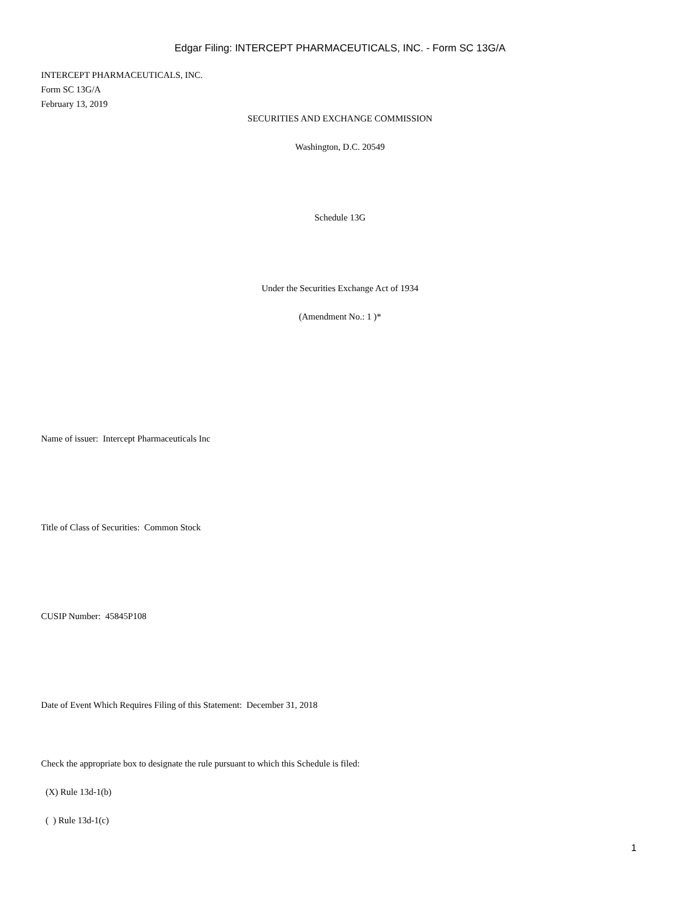Edgar Filing: INTERCEPT PHARMACEUTICALS, INC. - Form SC 13G/A
INTERCEPT PHARMACEUTICALS, INC.
Form SC 13G/A
February 13, 2019
SECURITIES AND EXCHANGE COMMISSION
Washington, D.C. 20549
Schedule 13G
Under the Securities Exchange Act of 1934
(Amendment No.: 1 )*
Name of issuer: Intercept Pharmaceuticals Inc
Title of Class of Securities: Common Stock
CUSIP Number: 45845P108
Date of Event Which Requires Filing of this Statement: December 31, 2018
Check the appropriate box to designate the rule pursuant to which this Schedule is filed:
(X) Rule 13d-1(b)
( ) Rule 13d-1(c)
1